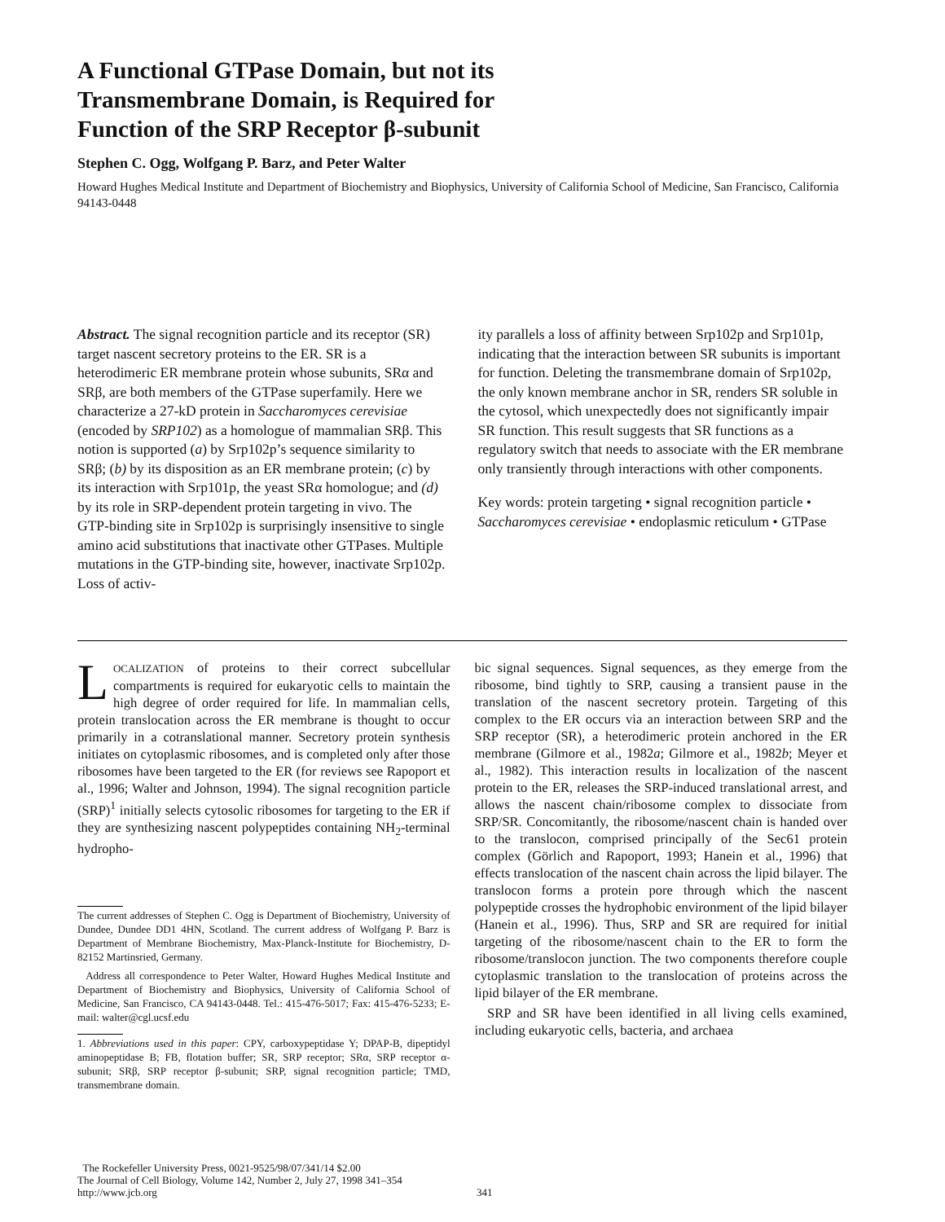A Functional GTPase Domain, but not its Transmembrane Domain, is Required for Function of the SRP Receptor β-subunit
Stephen C. Ogg, Wolfgang P. Barz, and Peter Walter
Howard Hughes Medical Institute and Department of Biochemistry and Biophysics, University of California School of Medicine, San Francisco, California 94143-0448
Abstract. The signal recognition particle and its receptor (SR) target nascent secretory proteins to the ER. SR is a heterodimeric ER membrane protein whose subunits, SRα and SRβ, are both members of the GTPase superfamily. Here we characterize a 27-kD protein in Saccharomyces cerevisiae (encoded by SRP102) as a homologue of mammalian SRβ. This notion is supported (a) by Srp102p’s sequence similarity to SRβ; (b) by its disposition as an ER membrane protein; (c) by its interaction with Srp101p, the yeast SRα homologue; and (d) by its role in SRP-dependent protein targeting in vivo. The GTP-binding site in Srp102p is surprisingly insensitive to single amino acid substitutions that inactivate other GTPases. Multiple mutations in the GTP-binding site, however, inactivate Srp102p. Loss of activ-
ity parallels a loss of affinity between Srp102p and Srp101p, indicating that the interaction between SR subunits is important for function. Deleting the transmembrane domain of Srp102p, the only known membrane anchor in SR, renders SR soluble in the cytosol, which unexpectedly does not significantly impair SR function. This result suggests that SR functions as a regulatory switch that needs to associate with the ER membrane only transiently through interactions with other components.
Key words: protein targeting • signal recognition particle • Saccharomyces cerevisiae • endoplasmic reticulum • GTPase
LOCALIZATION of proteins to their correct subcellular compartments is required for eukaryotic cells to maintain the high degree of order required for life. In mammalian cells, protein translocation across the ER membrane is thought to occur primarily in a cotranslational manner. Secretory protein synthesis initiates on cytoplasmic ribosomes, and is completed only after those ribosomes have been targeted to the ER (for reviews see Rapoport et al., 1996; Walter and Johnson, 1994). The signal recognition particle (SRP)<sup>1</sup> initially selects cytosolic ribosomes for targeting to the ER if they are synthesizing nascent polypeptides containing NH<sub>2</sub>-terminal hydropho-
The current addresses of Stephen C. Ogg is Department of Biochemistry, University of Dundee, Dundee DD1 4HN, Scotland. The current address of Wolfgang P. Barz is Department of Membrane Biochemistry, Max-Planck-Institute for Biochemistry, D-82152 Martinsried, Germany.
Address all correspondence to Peter Walter, Howard Hughes Medical Institute and Department of Biochemistry and Biophysics, University of California School of Medicine, San Francisco, CA 94143-0448. Tel.: 415-476-5017; Fax: 415-476-5233; E-mail: walter@cgl.ucsf.edu
1. Abbreviations used in this paper: CPY, carboxypeptidase Y; DPAP-B, dipeptidyl aminopeptidase B; FB, flotation buffer; SR, SRP receptor; SRα, SRP receptor α-subunit; SRβ, SRP receptor β-subunit; SRP, signal recognition particle; TMD, transmembrane domain.
bic signal sequences. Signal sequences, as they emerge from the ribosome, bind tightly to SRP, causing a transient pause in the translation of the nascent secretory protein. Targeting of this complex to the ER occurs via an interaction between SRP and the SRP receptor (SR), a heterodimeric protein anchored in the ER membrane (Gilmore et al., 1982a; Gilmore et al., 1982b; Meyer et al., 1982). This interaction results in localization of the nascent protein to the ER, releases the SRP-induced translational arrest, and allows the nascent chain/ribosome complex to dissociate from SRP/SR. Concomitantly, the ribosome/nascent chain is handed over to the translocon, comprised principally of the Sec61 protein complex (Görlich and Rapoport, 1993; Hanein et al., 1996) that effects translocation of the nascent chain across the lipid bilayer. The translocon forms a protein pore through which the nascent polypeptide crosses the hydrophobic environment of the lipid bilayer (Hanein et al., 1996). Thus, SRP and SR are required for initial targeting of the ribosome/nascent chain to the ER to form the ribosome/translocon junction. The two components therefore couple cytoplasmic translation to the translocation of proteins across the lipid bilayer of the ER membrane.
SRP and SR have been identified in all living cells examined, including eukaryotic cells, bacteria, and archaea
The Rockefeller University Press, 0021-9525/98/07/341/14 $2.00
The Journal of Cell Biology, Volume 142, Number 2, July 27, 1998 341–354
http://www.jcb.org
341